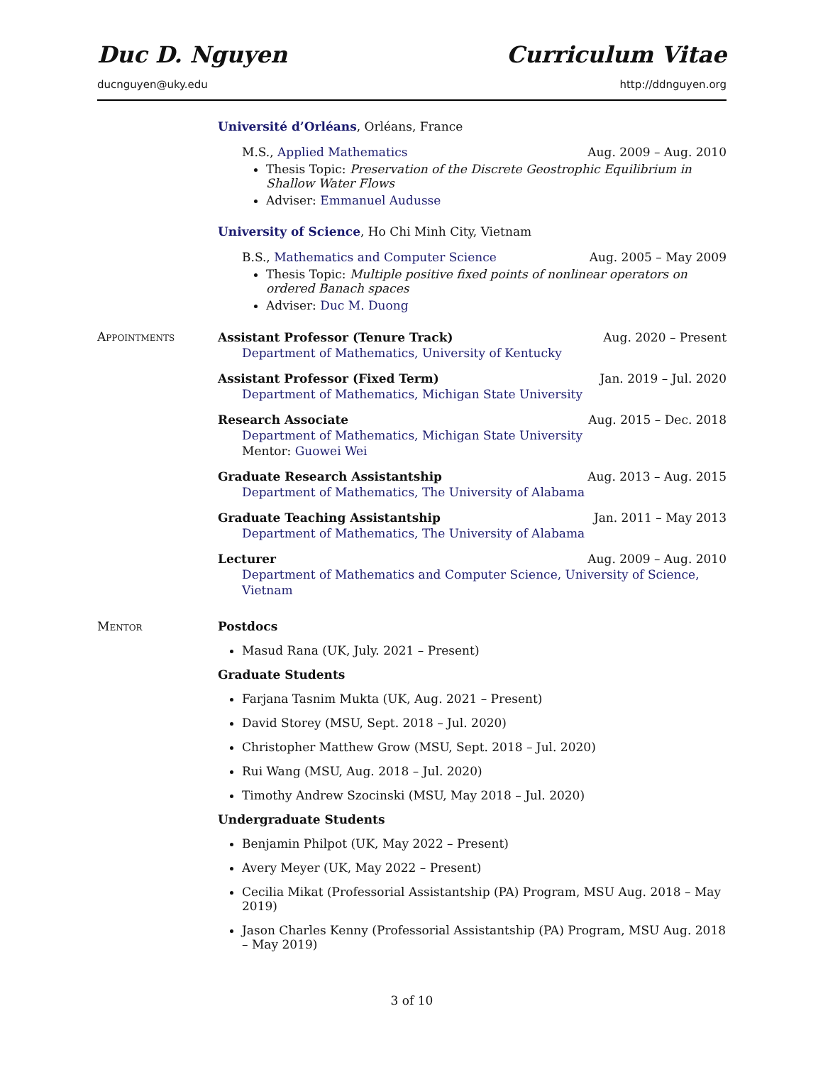Duc D. Nguyen Curriculum Vitae
ducnguyen@uky.edu http://ddnguyen.org
Université d’Orléans, Orléans, France
M.S., Applied Mathematics Aug. 2009 – Aug. 2010
Thesis Topic: Preservation of the Discrete Geostrophic Equilibrium in Shallow Water Flows
Adviser: Emmanuel Audusse
University of Science, Ho Chi Minh City, Vietnam
B.S., Mathematics and Computer Science Aug. 2005 – May 2009
Thesis Topic: Multiple positive fixed points of nonlinear operators on ordered Banach spaces
Adviser: Duc M. Duong
Appointments
Assistant Professor (Tenure Track) Aug. 2020 – Present
Department of Mathematics, University of Kentucky
Assistant Professor (Fixed Term) Jan. 2019 – Jul. 2020
Department of Mathematics, Michigan State University
Research Associate Aug. 2015 – Dec. 2018
Department of Mathematics, Michigan State University
Mentor: Guowei Wei
Graduate Research Assistantship Aug. 2013 – Aug. 2015
Department of Mathematics, The University of Alabama
Graduate Teaching Assistantship Jan. 2011 – May 2013
Department of Mathematics, The University of Alabama
Lecturer Aug. 2009 – Aug. 2010
Department of Mathematics and Computer Science, University of Science, Vietnam
Mentor Postdocs
Masud Rana (UK, July. 2021 – Present)
Graduate Students
Farjana Tasnim Mukta (UK, Aug. 2021 – Present)
David Storey (MSU, Sept. 2018 – Jul. 2020)
Christopher Matthew Grow (MSU, Sept. 2018 – Jul. 2020)
Rui Wang (MSU, Aug. 2018 – Jul. 2020)
Timothy Andrew Szocinski (MSU, May 2018 – Jul. 2020)
Undergraduate Students
Benjamin Philpot (UK, May 2022 – Present)
Avery Meyer (UK, May 2022 – Present)
Cecilia Mikat (Professorial Assistantship (PA) Program, MSU Aug. 2018 – May 2019)
Jason Charles Kenny (Professorial Assistantship (PA) Program, MSU Aug. 2018 – May 2019)
3 of 10